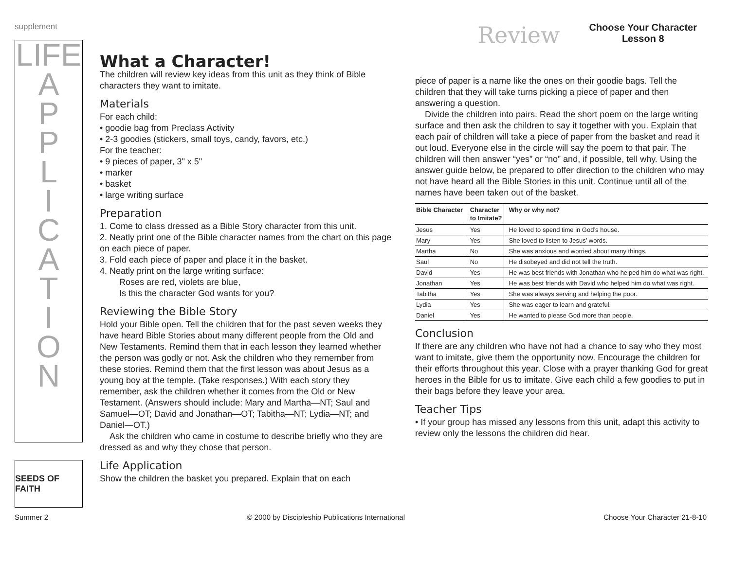supplement
Review
Choose Your Character
Lesson 8
LIFE
A
P
P
L
I
C
A
T
I
O
N
SEEDS OF FAITH
What a Character!
The children will review key ideas from this unit as they think of Bible characters they want to imitate.
Materials
For each child:
• goodie bag from Preclass Activity
• 2-3 goodies (stickers, small toys, candy, favors, etc.)
For the teacher:
• 9 pieces of paper, 3" x 5"
• marker
• basket
• large writing surface
Preparation
1. Come to class dressed as a Bible Story character from this unit.
2. Neatly print one of the Bible character names from the chart on this page on each piece of paper.
3. Fold each piece of paper and place it in the basket.
4. Neatly print on the large writing surface:
Roses are red, violets are blue,
Is this the character God wants for you?
Reviewing the Bible Story
Hold your Bible open. Tell the children that for the past seven weeks they have heard Bible Stories about many different people from the Old and New Testaments. Remind them that in each lesson they learned whether the person was godly or not. Ask the children who they remember from these stories. Remind them that the first lesson was about Jesus as a young boy at the temple. (Take responses.) With each story they remember, ask the children whether it comes from the Old or New Testament. (Answers should include: Mary and Martha—NT; Saul and Samuel—OT; David and Jonathan—OT; Tabitha—NT; Lydia—NT; and Daniel—OT.)
Ask the children who came in costume to describe briefly who they are dressed as and why they chose that person.
Life Application
Show the children the basket you prepared. Explain that on each
piece of paper is a name like the ones on their goodie bags. Tell the children that they will take turns picking a piece of paper and then answering a question.
Divide the children into pairs. Read the short poem on the large writing surface and then ask the children to say it together with you. Explain that each pair of children will take a piece of paper from the basket and read it out loud. Everyone else in the circle will say the poem to that pair. The children will then answer “yes” or “no” and, if possible, tell why. Using the answer guide below, be prepared to offer direction to the children who may not have heard all the Bible Stories in this unit. Continue until all of the names have been taken out of the basket.
| Bible Character | Character to Imitate? | Why or why not? |
| --- | --- | --- |
| Jesus | Yes | He loved to spend time in God’s house. |
| Mary | Yes | She loved to listen to Jesus’ words. |
| Martha | No | She was anxious and worried about many things. |
| Saul | No | He disobeyed and did not tell the truth. |
| David | Yes | He was best friends with Jonathan who helped him do what was right. |
| Jonathan | Yes | He was best friends with David who helped him do what was right. |
| Tabitha | Yes | She was always serving and helping the poor. |
| Lydia | Yes | She was eager to learn and grateful. |
| Daniel | Yes | He wanted to please God more than people. |
Conclusion
If there are any children who have not had a chance to say who they most want to imitate, give them the opportunity now. Encourage the children for their efforts throughout this year. Close with a prayer thanking God for great heroes in the Bible for us to imitate. Give each child a few goodies to put in their bags before they leave your area.
Teacher Tips
• If your group has missed any lessons from this unit, adapt this activity to review only the lessons the children did hear.
Summer 2 © 2000 by Discipleship Publications International Choose Your Character 21-8-10